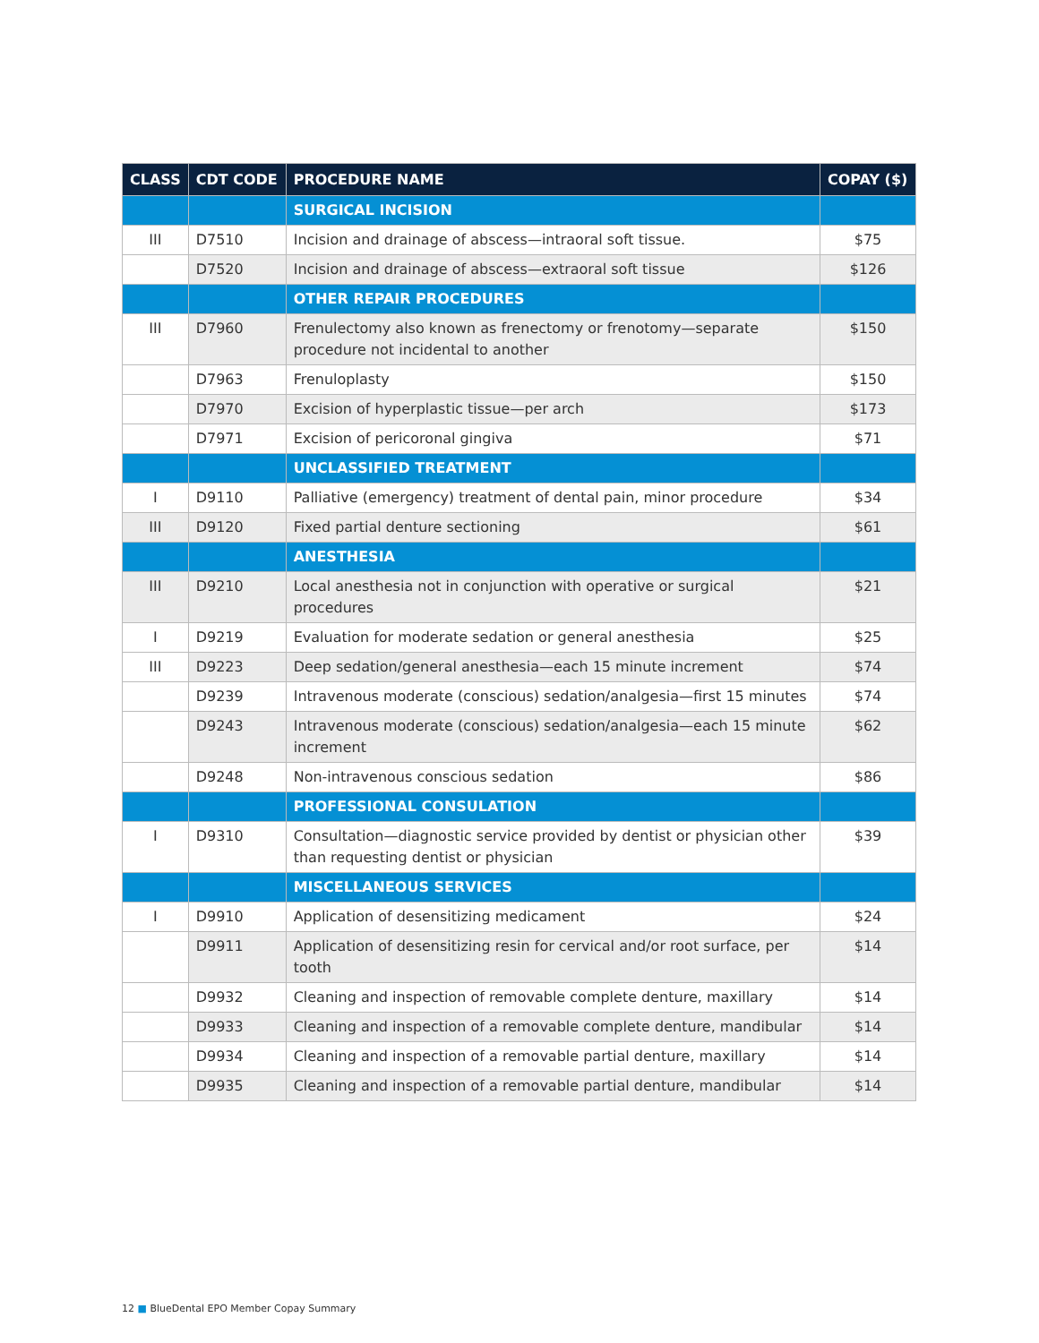| CLASS | CDT CODE | PROCEDURE NAME | COPAY ($) |
| --- | --- | --- | --- |
| | | SURGICAL INCISION | |
| III | D7510 | Incision and drainage of abscess—intraoral soft tissue. | $75 |
| | D7520 | Incision and drainage of abscess—extraoral soft tissue | $126 |
| | | OTHER REPAIR PROCEDURES | |
| III | D7960 | Frenulectomy also known as frenectomy or frenotomy—separate procedure not incidental to another | $150 |
| | D7963 | Frenuloplasty | $150 |
| | D7970 | Excision of hyperplastic tissue—per arch | $173 |
| | D7971 | Excision of pericoronal gingiva | $71 |
| | | UNCLASSIFIED TREATMENT | |
| I | D9110 | Palliative (emergency) treatment of dental pain, minor procedure | $34 |
| III | D9120 | Fixed partial denture sectioning | $61 |
| | | ANESTHESIA | |
| III | D9210 | Local anesthesia not in conjunction with operative or surgical procedures | $21 |
| I | D9219 | Evaluation for moderate sedation or general anesthesia | $25 |
| III | D9223 | Deep sedation/general anesthesia—each 15 minute increment | $74 |
| | D9239 | Intravenous moderate (conscious) sedation/analgesia—first 15 minutes | $74 |
| | D9243 | Intravenous moderate (conscious) sedation/analgesia—each 15 minute increment | $62 |
| | D9248 | Non-intravenous conscious sedation | $86 |
| | | PROFESSIONAL CONSULATION | |
| I | D9310 | Consultation—diagnostic service provided by dentist or physician other than requesting dentist or physician | $39 |
| | | MISCELLANEOUS SERVICES | |
| I | D9910 | Application of desensitizing medicament | $24 |
| | D9911 | Application of desensitizing resin for cervical and/or root surface, per tooth | $14 |
| | D9932 | Cleaning and inspection of removable complete denture, maxillary | $14 |
| | D9933 | Cleaning and inspection of a removable complete denture, mandibular | $14 |
| | D9934 | Cleaning and inspection of a removable partial denture, maxillary | $14 |
| | D9935 | Cleaning and inspection of a removable partial denture, mandibular | $14 |
12 ■ BlueDental EPO Member Copay Summary